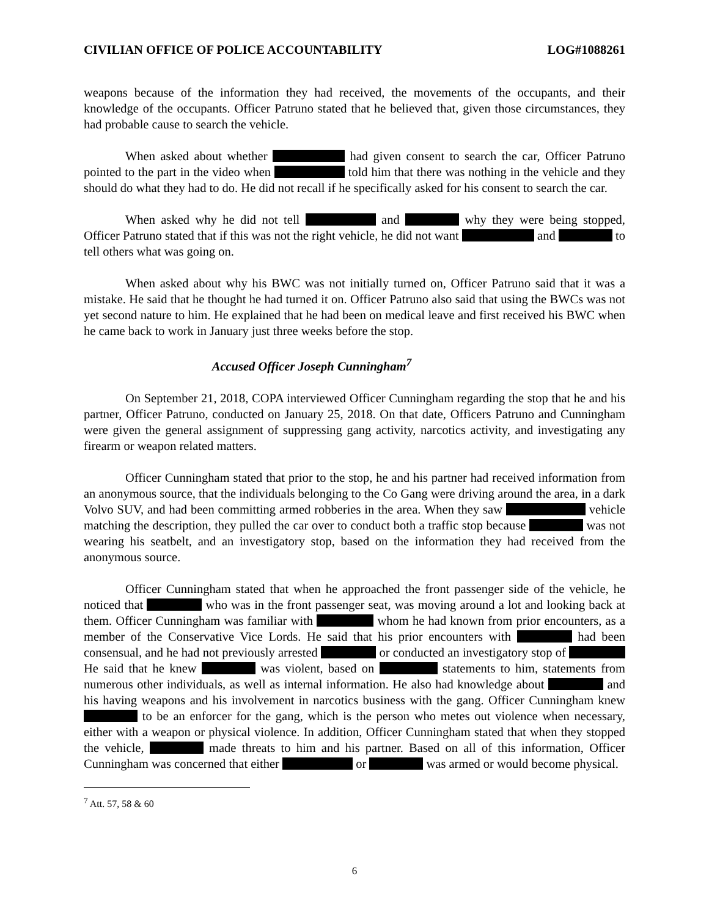CIVILIAN OFFICE OF POLICE ACCOUNTABILITY LOG#1088261
weapons because of the information they had received, the movements of the occupants, and their knowledge of the occupants. Officer Patruno stated that he believed that, given those circumstances, they had probable cause to search the vehicle.
When asked about whether had given consent to search the car, Officer Patruno pointed to the part in the video when told him that there was nothing in the vehicle and they should do what they had to do. He did not recall if he specifically asked for his consent to search the car.
When asked why he did not tell and why they were being stopped, Officer Patruno stated that if this was not the right vehicle, he did not want and to tell others what was going on.
When asked about why his BWC was not initially turned on, Officer Patruno said that it was a mistake. He said that he thought he had turned it on. Officer Patruno also said that using the BWCs was not yet second nature to him. He explained that he had been on medical leave and first received his BWC when he came back to work in January just three weeks before the stop.
Accused Officer Joseph Cunningham<sup>7</sup>
On September 21, 2018, COPA interviewed Officer Cunningham regarding the stop that he and his partner, Officer Patruno, conducted on January 25, 2018. On that date, Officers Patruno and Cunningham were given the general assignment of suppressing gang activity, narcotics activity, and investigating any firearm or weapon related matters.
Officer Cunningham stated that prior to the stop, he and his partner had received information from an anonymous source, that the individuals belonging to the Co Gang were driving around the area, in a dark Volvo SUV, and had been committing armed robberies in the area. When they saw vehicle matching the description, they pulled the car over to conduct both a traffic stop because was not wearing his seatbelt, and an investigatory stop, based on the information they had received from the anonymous source.
Officer Cunningham stated that when he approached the front passenger side of the vehicle, he noticed that who was in the front passenger seat, was moving around a lot and looking back at them. Officer Cunningham was familiar with whom he had known from prior encounters, as a member of the Conservative Vice Lords. He said that his prior encounters with had been consensual, and he had not previously arrested or conducted an investigatory stop of He said that he knew was violent, based on statements to him, statements from numerous other individuals, as well as internal information. He also had knowledge about and his having weapons and his involvement in narcotics business with the gang. Officer Cunningham knew to be an enforcer for the gang, which is the person who metes out violence when necessary, either with a weapon or physical violence. In addition, Officer Cunningham stated that when they stopped the vehicle, made threats to him and his partner. Based on all of this information, Officer Cunningham was concerned that either or was armed or would become physical.
<sup>7</sup> Att. 57, 58 & 60
6